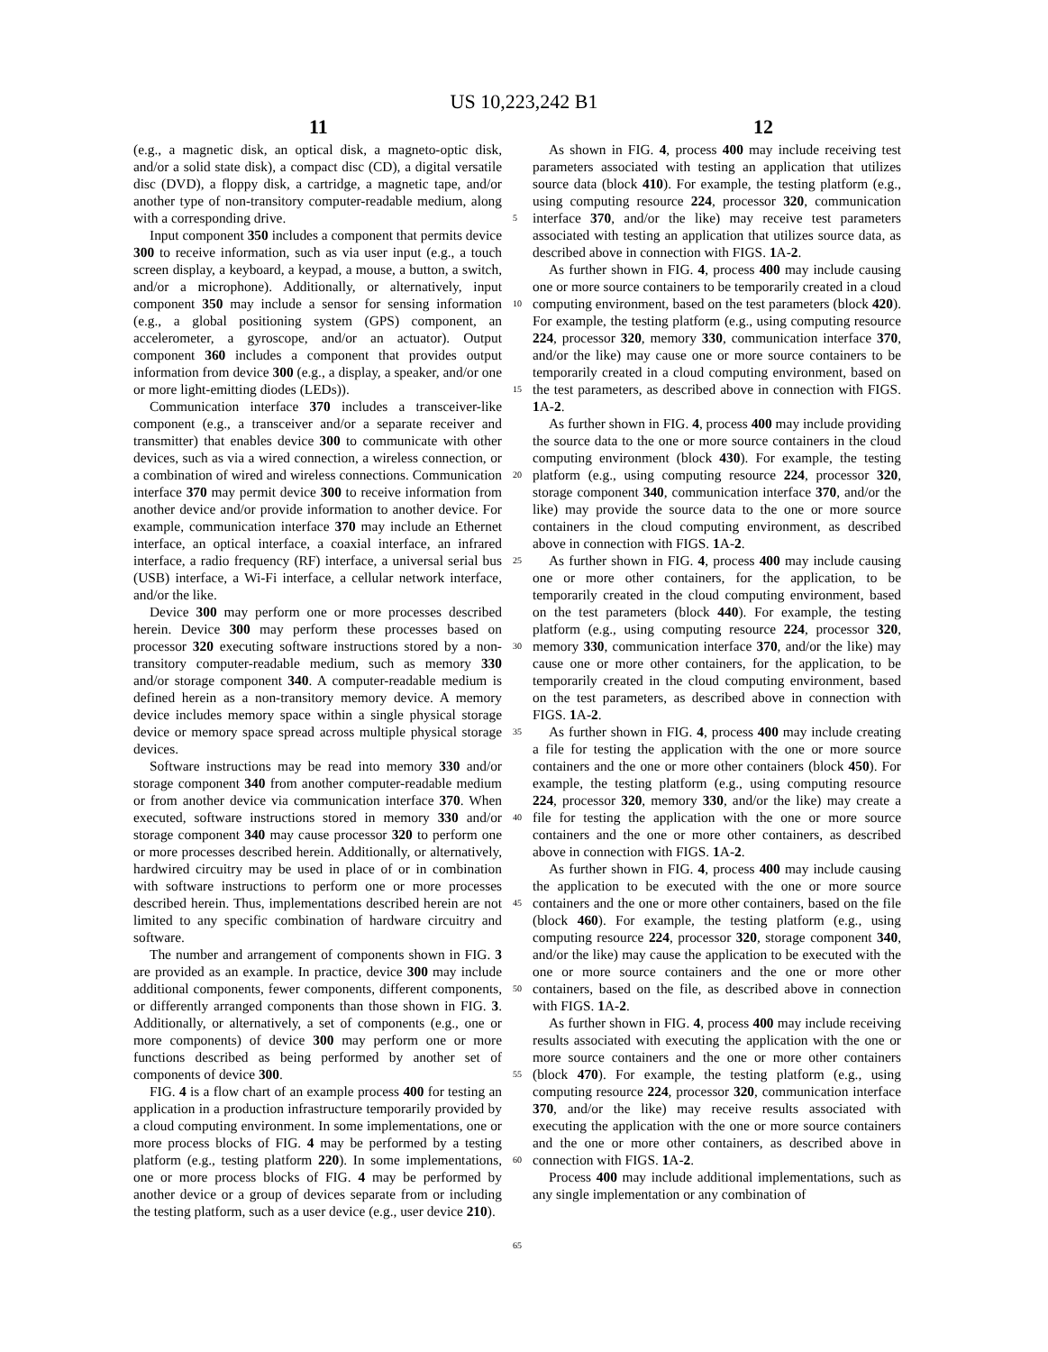US 10,223,242 B1
11 12
(e.g., a magnetic disk, an optical disk, a magneto-optic disk, and/or a solid state disk), a compact disc (CD), a digital versatile disc (DVD), a floppy disk, a cartridge, a magnetic tape, and/or another type of non-transitory computer-readable medium, along with a corresponding drive.
Input component 350 includes a component that permits device 300 to receive information, such as via user input (e.g., a touch screen display, a keyboard, a keypad, a mouse, a button, a switch, and/or a microphone). Additionally, or alternatively, input component 350 may include a sensor for sensing information (e.g., a global positioning system (GPS) component, an accelerometer, a gyroscope, and/or an actuator). Output component 360 includes a component that provides output information from device 300 (e.g., a display, a speaker, and/or one or more light-emitting diodes (LEDs)).
Communication interface 370 includes a transceiver-like component (e.g., a transceiver and/or a separate receiver and transmitter) that enables device 300 to communicate with other devices, such as via a wired connection, a wireless connection, or a combination of wired and wireless connections. Communication interface 370 may permit device 300 to receive information from another device and/or provide information to another device. For example, communication interface 370 may include an Ethernet interface, an optical interface, a coaxial interface, an infrared interface, a radio frequency (RF) interface, a universal serial bus (USB) interface, a Wi-Fi interface, a cellular network interface, and/or the like.
Device 300 may perform one or more processes described herein. Device 300 may perform these processes based on processor 320 executing software instructions stored by a non-transitory computer-readable medium, such as memory 330 and/or storage component 340. A computer-readable medium is defined herein as a non-transitory memory device. A memory device includes memory space within a single physical storage device or memory space spread across multiple physical storage devices.
Software instructions may be read into memory 330 and/or storage component 340 from another computer-readable medium or from another device via communication interface 370. When executed, software instructions stored in memory 330 and/or storage component 340 may cause processor 320 to perform one or more processes described herein. Additionally, or alternatively, hardwired circuitry may be used in place of or in combination with software instructions to perform one or more processes described herein. Thus, implementations described herein are not limited to any specific combination of hardware circuitry and software.
The number and arrangement of components shown in FIG. 3 are provided as an example. In practice, device 300 may include additional components, fewer components, different components, or differently arranged components than those shown in FIG. 3. Additionally, or alternatively, a set of components (e.g., one or more components) of device 300 may perform one or more functions described as being performed by another set of components of device 300.
FIG. 4 is a flow chart of an example process 400 for testing an application in a production infrastructure temporarily provided by a cloud computing environment. In some implementations, one or more process blocks of FIG. 4 may be performed by a testing platform (e.g., testing platform 220). In some implementations, one or more process blocks of FIG. 4 may be performed by another device or a group of devices separate from or including the testing platform, such as a user device (e.g., user device 210).
5
10
15
20
25
30
35
40
45
50
55
60
65
As shown in FIG. 4, process 400 may include receiving test parameters associated with testing an application that utilizes source data (block 410). For example, the testing platform (e.g., using computing resource 224, processor 320, communication interface 370, and/or the like) may receive test parameters associated with testing an application that utilizes source data, as described above in connection with FIGS. 1 A-2.
As further shown in FIG. 4, process 400 may include causing one or more source containers to be temporarily created in a cloud computing environment, based on the test parameters (block 420). For example, the testing platform (e.g., using computing resource 224, processor 320, memory 330, communication interface 370, and/or the like) may cause one or more source containers to be temporarily created in a cloud computing environment, based on the test parameters, as described above in connection with FIGS. 1 A-2.
As further shown in FIG. 4, process 400 may include providing the source data to the one or more source containers in the cloud computing environment (block 430). For example, the testing platform (e.g., using computing resource 224, processor 320, storage component 340, communication interface 370, and/or the like) may provide the source data to the one or more source containers in the cloud computing environment, as described above in connection with FIGS. 1 A-2.
As further shown in FIG. 4, process 400 may include causing one or more other containers, for the application, to be temporarily created in the cloud computing environment, based on the test parameters (block 440). For example, the testing platform (e.g., using computing resource 224, processor 320, memory 330, communication interface 370, and/or the like) may cause one or more other containers, for the application, to be temporarily created in the cloud computing environment, based on the test parameters, as described above in connection with FIGS. 1 A-2.
As further shown in FIG. 4, process 400 may include creating a file for testing the application with the one or more source containers and the one or more other containers (block 450). For example, the testing platform (e.g., using computing resource 224, processor 320, memory 330, and/or the like) may create a file for testing the application with the one or more source containers and the one or more other containers, as described above in connection with FIGS. 1 A-2.
As further shown in FIG. 4, process 400 may include causing the application to be executed with the one or more source containers and the one or more other containers, based on the file (block 460). For example, the testing platform (e.g., using computing resource 224, processor 320, storage component 340, and/or the like) may cause the application to be executed with the one or more source containers and the one or more other containers, based on the file, as described above in connection with FIGS. 1 A-2.
As further shown in FIG. 4, process 400 may include receiving results associated with executing the application with the one or more source containers and the one or more other containers (block 470). For example, the testing platform (e.g., using computing resource 224, processor 320, communication interface 370, and/or the like) may receive results associated with executing the application with the one or more source containers and the one or more other containers, as described above in connection with FIGS. 1 A-2.
Process 400 may include additional implementations, such as any single implementation or any combination of